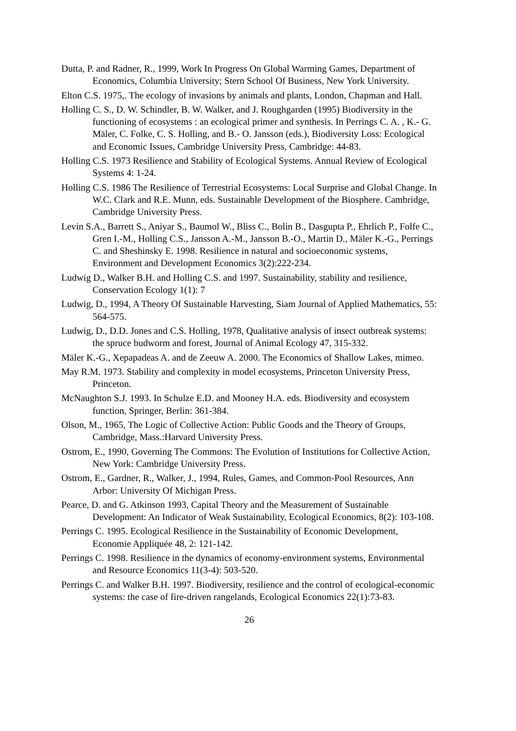Dutta, P. and Radner, R., 1999, Work In Progress On Global Warming Games, Department of Economics, Columbia University; Stern School Of Business, New York University.
Elton C.S. 1975,. The ecology of invasions by animals and plants, London, Chapman and Hall.
Holling C. S., D. W. Schindler, B. W. Walker, and J. Roughgarden (1995) Biodiversity in the functioning of ecosystems : an ecological primer and synthesis. In Perrings C. A. , K.- G. Mäler, C. Folke, C. S. Holling, and B.- O. Jansson (eds.), Biodiversity Loss: Ecological and Economic Issues, Cambridge University Press, Cambridge: 44-83.
Holling C.S. 1973 Resilience and Stability of Ecological Systems. Annual Review of Ecological Systems 4: 1-24.
Holling C.S. 1986 The Resilience of Terrestrial Ecosystems: Local Surprise and Global Change. In W.C. Clark and R.E. Munn, eds. Sustainable Development of the Biosphere. Cambridge, Cambridge University Press.
Levin S.A., Barrett S., Aniyar S., Baumol W., Bliss C., Bolin B., Dasgupta P., Ehrlich P., Folfe C., Gren I.-M., Holling C.S., Jansson A.-M., Jansson B.-O., Martin D., Mäler K.-G., Perrings C. and Sheshinsky E. 1998. Resilience in natural and socioeconomic systems, Environment and Development Economics 3(2):222-234.
Ludwig D., Walker B.H. and Holling C.S. and 1997. Sustainability, stability and resilience, Conservation Ecology 1(1): 7
Ludwig, D., 1994, A Theory Of Sustainable Harvesting, Siam Journal of Applied Mathematics, 55: 564-575.
Ludwig, D., D.D. Jones and C.S. Holling, 1978, Qualitative analysis of insect outbreak systems: the spruce budworm and forest, Journal of Animal Ecology 47, 315-332.
Mäler K.-G., Xepapadeas A. and de Zeeuw A. 2000. The Economics of Shallow Lakes, mimeo.
May R.M. 1973. Stability and complexity in model ecosystems, Princeton University Press, Princeton.
McNaughton S.J. 1993. In Schulze E.D. and Mooney H.A. eds. Biodiversity and ecosystem function, Springer, Berlin: 361-384.
Olson, M., 1965, The Logic of Collective Action: Public Goods and the Theory of Groups, Cambridge, Mass.:Harvard University Press.
Ostrom, E., 1990, Governing The Commons: The Evolution of Institutions for Collective Action, New York: Cambridge University Press.
Ostrom, E., Gardner, R., Walker, J., 1994, Rules, Games, and Common-Pool Resources, Ann Arbor: University Of Michigan Press.
Pearce, D. and G. Atkinson 1993, Capital Theory and the Measurement of Sustainable Development: An Indicator of Weak Sustainability, Ecological Economics, 8(2): 103-108.
Perrings C. 1995. Ecological Resilience in the Sustainability of Economic Development, Economie Appliquée 48, 2: 121-142.
Perrings C. 1998. Resilience in the dynamics of economy-environment systems, Environmental and Resource Economics 11(3-4): 503-520.
Perrings C. and Walker B.H. 1997. Biodiversity, resilience and the control of ecological-economic systems: the case of fire-driven rangelands, Ecological Economics 22(1):73-83.
26